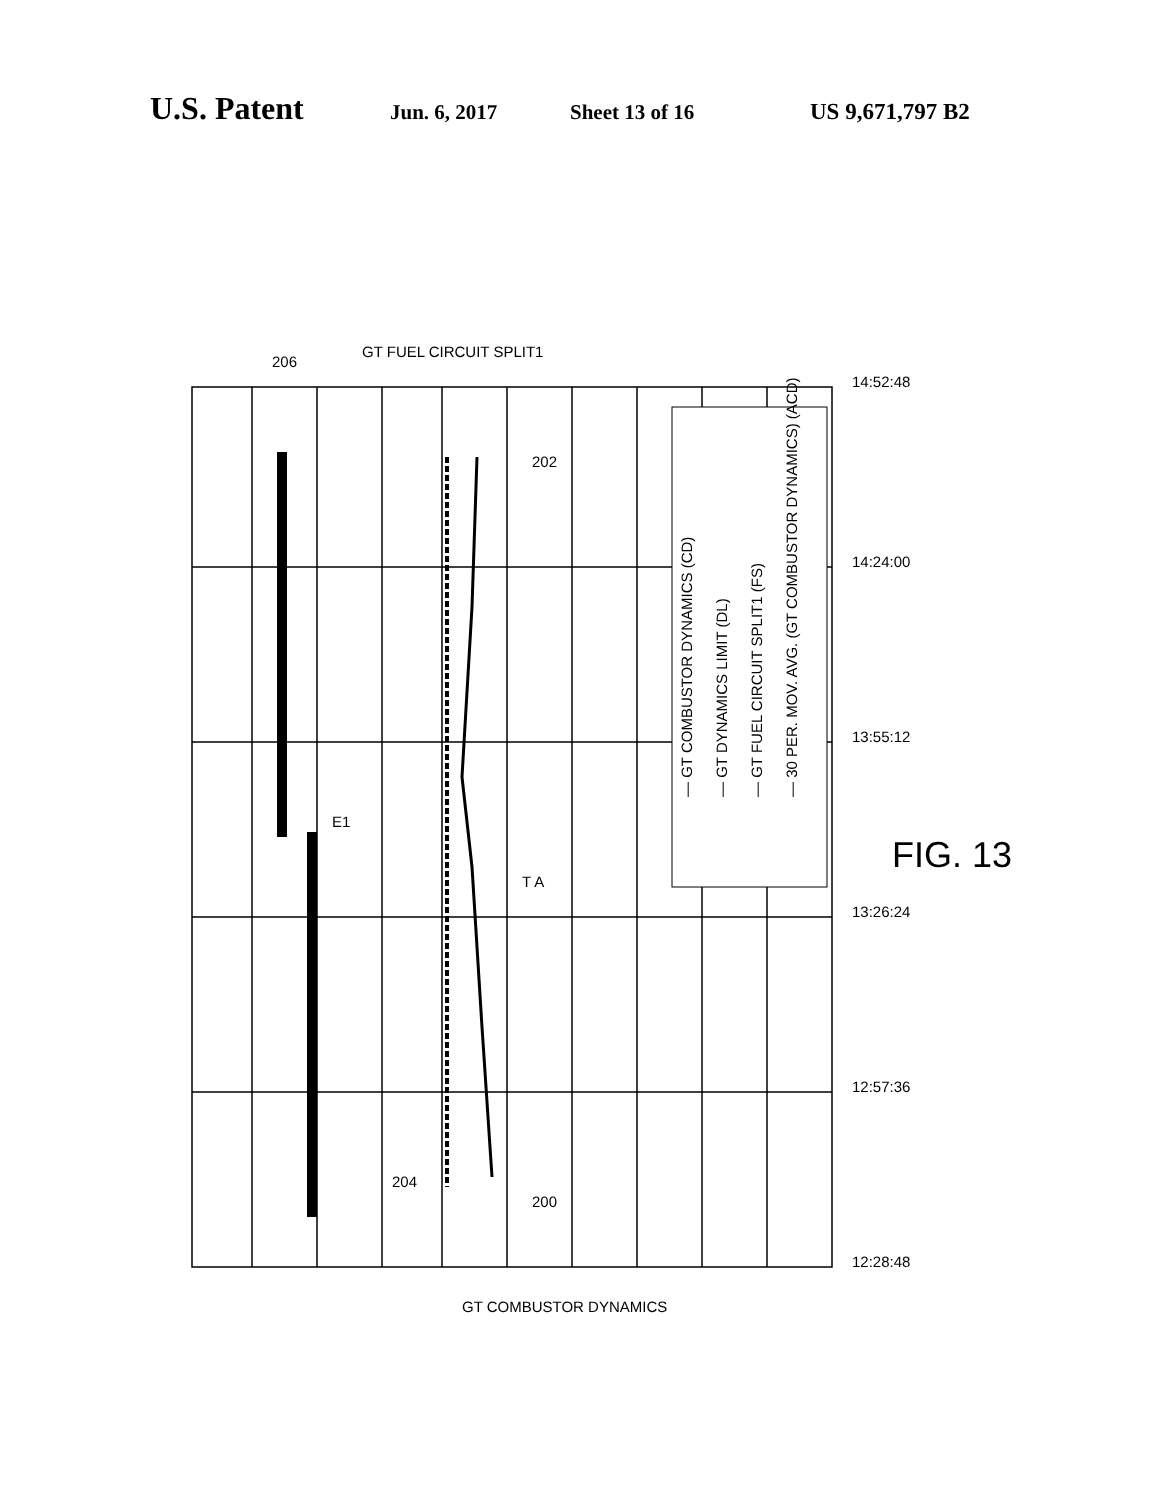U.S. Patent Jun. 6, 2017 Sheet 13 of 16 US 9,671,797 B2
— GT COMBUSTOR DYNAMICS (CD)
— GT DYNAMICS LIMIT (DL)
— GT FUEL CIRCUIT SPLIT1 (FS)
— 30 PER. MOV. AVG. (GT COMBUSTOR DYNAMICS) (ACD)
206
E1
204
200
202
T A
GT COMBUSTOR DYNAMICS
GT FUEL CIRCUIT SPLIT1
12:28:48
12:57:36
13:26:24
13:55:12
14:24:00
14:52:48
FIG. 13